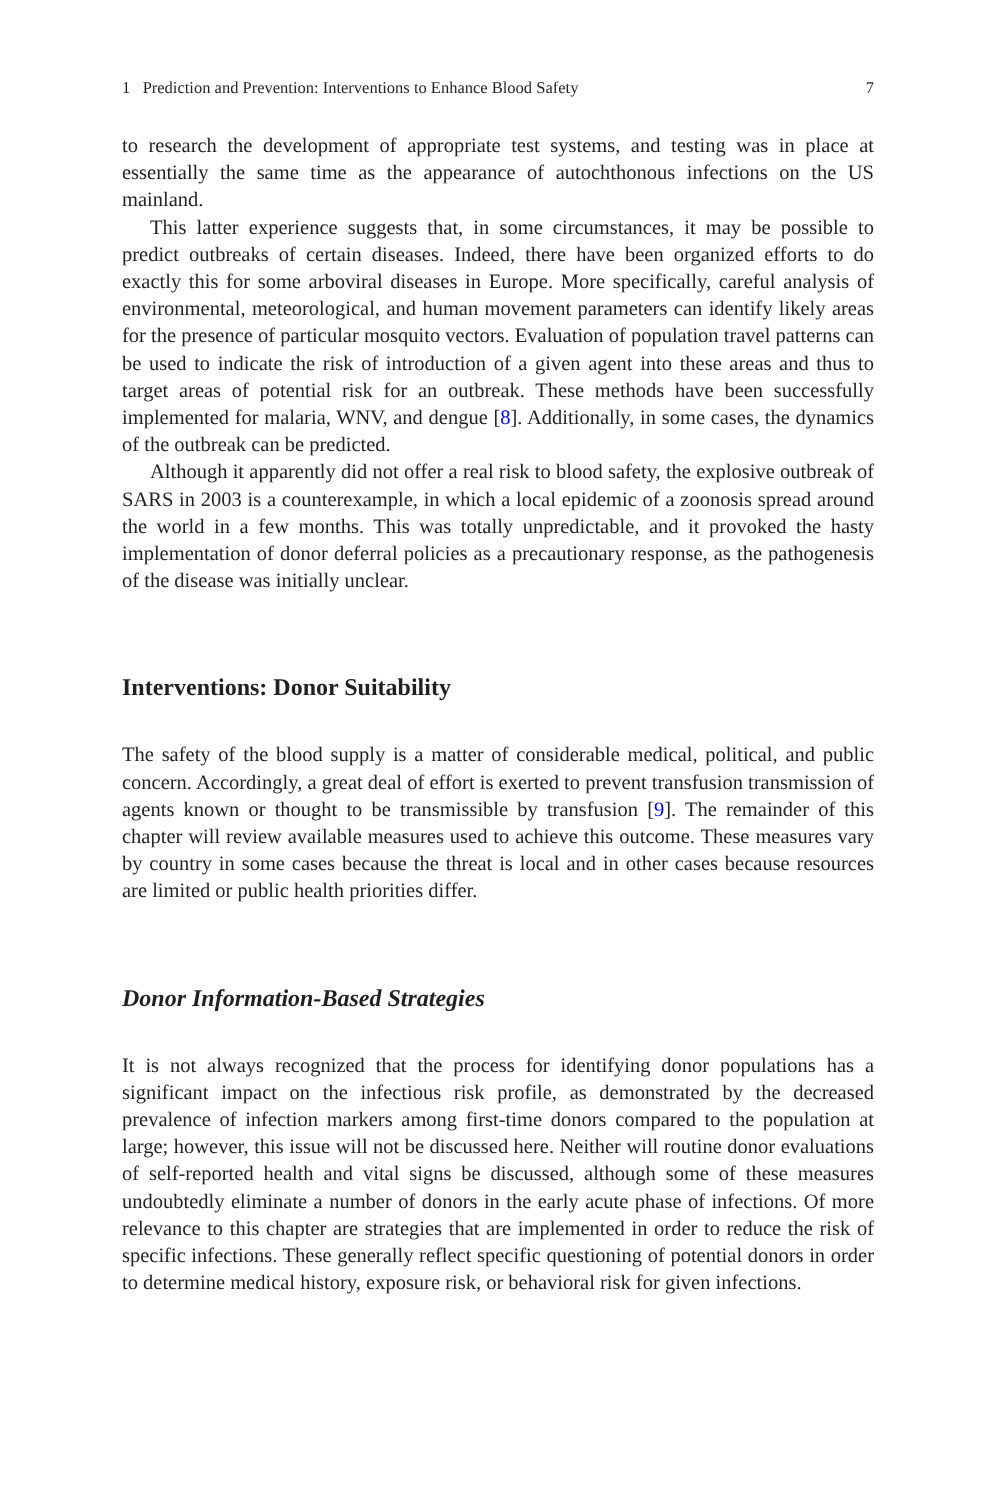1 Prediction and Prevention: Interventions to Enhance Blood Safety 7
to research the development of appropriate test systems, and testing was in place at essentially the same time as the appearance of autochthonous infections on the US mainland.
This latter experience suggests that, in some circumstances, it may be possible to predict outbreaks of certain diseases. Indeed, there have been organized efforts to do exactly this for some arboviral diseases in Europe. More specifically, careful analysis of environmental, meteorological, and human movement parameters can identify likely areas for the presence of particular mosquito vectors. Evaluation of population travel patterns can be used to indicate the risk of introduction of a given agent into these areas and thus to target areas of potential risk for an outbreak. These methods have been successfully implemented for malaria, WNV, and dengue [8]. Additionally, in some cases, the dynamics of the outbreak can be predicted.
Although it apparently did not offer a real risk to blood safety, the explosive outbreak of SARS in 2003 is a counterexample, in which a local epidemic of a zoonosis spread around the world in a few months. This was totally unpredictable, and it provoked the hasty implementation of donor deferral policies as a precautionary response, as the pathogenesis of the disease was initially unclear.
Interventions: Donor Suitability
The safety of the blood supply is a matter of considerable medical, political, and public concern. Accordingly, a great deal of effort is exerted to prevent transfusion transmission of agents known or thought to be transmissible by transfusion [9]. The remainder of this chapter will review available measures used to achieve this outcome. These measures vary by country in some cases because the threat is local and in other cases because resources are limited or public health priorities differ.
Donor Information-Based Strategies
It is not always recognized that the process for identifying donor populations has a significant impact on the infectious risk profile, as demonstrated by the decreased prevalence of infection markers among first-time donors compared to the population at large; however, this issue will not be discussed here. Neither will routine donor evaluations of self-reported health and vital signs be discussed, although some of these measures undoubtedly eliminate a number of donors in the early acute phase of infections. Of more relevance to this chapter are strategies that are implemented in order to reduce the risk of specific infections. These generally reflect specific questioning of potential donors in order to determine medical history, exposure risk, or behavioral risk for given infections.